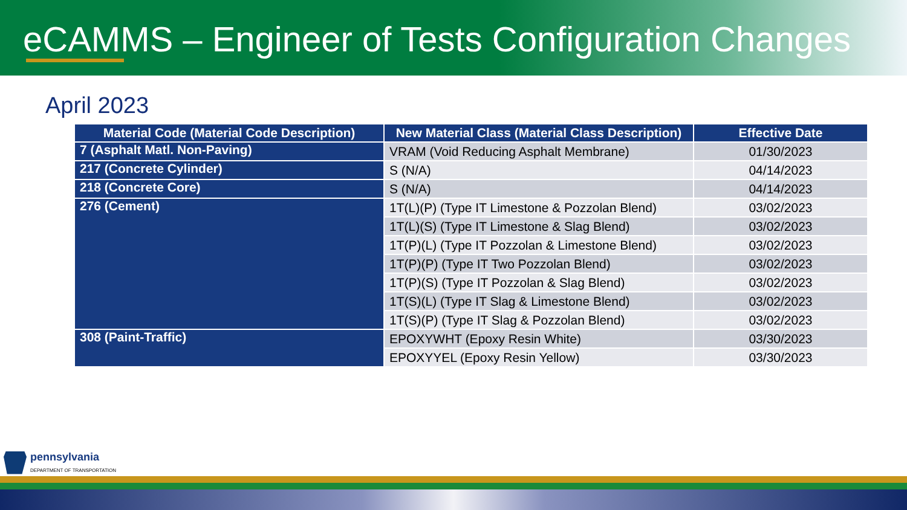eCAMMS – Engineer of Tests Configuration Changes
April 2023
| Material Code (Material Code Description) | New Material Class (Material Class Description) | Effective Date |
| --- | --- | --- |
| 7 (Asphalt Matl. Non-Paving) | VRAM (Void Reducing Asphalt Membrane) | 01/30/2023 |
| 217 (Concrete Cylinder) | S (N/A) | 04/14/2023 |
| 218 (Concrete Core) | S (N/A) | 04/14/2023 |
| 276 (Cement) | 1T(L)(P) (Type IT Limestone & Pozzolan Blend) | 03/02/2023 |
| | 1T(L)(S) (Type IT Limestone & Slag Blend) | 03/02/2023 |
| | 1T(P)(L) (Type IT Pozzolan & Limestone Blend) | 03/02/2023 |
| | 1T(P)(P) (Type IT Two Pozzolan Blend) | 03/02/2023 |
| | 1T(P)(S) (Type IT Pozzolan & Slag Blend) | 03/02/2023 |
| | 1T(S)(L) (Type IT Slag & Limestone Blend) | 03/02/2023 |
| | 1T(S)(P) (Type IT Slag & Pozzolan Blend) | 03/02/2023 |
| 308 (Paint-Traffic) | EPOXYWHT (Epoxy Resin White) | 03/30/2023 |
| | EPOXYYEL (Epoxy Resin Yellow) | 03/30/2023 |
pennsylvania
DEPARTMENT OF TRANSPORTATION